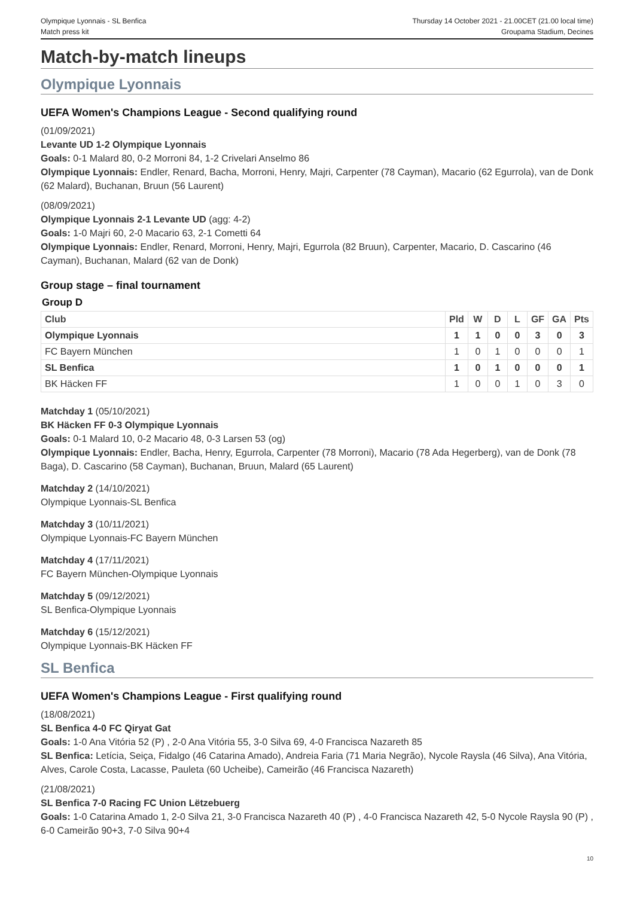Olympique Lyonnais - SL Benfica
Match press kit
Thursday 14 October 2021 - 21.00CET (21.00 local time)
Groupama Stadium, Decines
Match-by-match lineups
Olympique Lyonnais
UEFA Women's Champions League - Second qualifying round
(01/09/2021)
Levante UD 1-2 Olympique Lyonnais
Goals: 0-1 Malard 80, 0-2 Morroni 84, 1-2 Crivelari Anselmo 86
Olympique Lyonnais: Endler, Renard, Bacha, Morroni, Henry, Majri, Carpenter (78 Cayman), Macario (62 Egurrola), van de Donk (62 Malard), Buchanan, Bruun (56 Laurent)
(08/09/2021)
Olympique Lyonnais 2-1 Levante UD (agg: 4-2)
Goals: 1-0 Majri 60, 2-0 Macario 63, 2-1 Cometti 64
Olympique Lyonnais: Endler, Renard, Morroni, Henry, Majri, Egurrola (82 Bruun), Carpenter, Macario, D. Cascarino (46 Cayman), Buchanan, Malard (62 van de Donk)
Group stage – final tournament
Group D
| Club | Pld | W | D | L | GF | GA | Pts |
| --- | --- | --- | --- | --- | --- | --- | --- |
| Olympique Lyonnais | 1 | 1 | 0 | 0 | 3 | 0 | 3 |
| FC Bayern München | 1 | 0 | 1 | 0 | 0 | 0 | 1 |
| SL Benfica | 1 | 0 | 1 | 0 | 0 | 0 | 1 |
| BK Häcken FF | 1 | 0 | 0 | 1 | 0 | 3 | 0 |
Matchday 1 (05/10/2021)
BK Häcken FF 0-3 Olympique Lyonnais
Goals: 0-1 Malard 10, 0-2 Macario 48, 0-3 Larsen 53 (og)
Olympique Lyonnais: Endler, Bacha, Henry, Egurrola, Carpenter (78 Morroni), Macario (78 Ada Hegerberg), van de Donk (78 Baga), D. Cascarino (58 Cayman), Buchanan, Bruun, Malard (65 Laurent)
Matchday 2 (14/10/2021)
Olympique Lyonnais-SL Benfica
Matchday 3 (10/11/2021)
Olympique Lyonnais-FC Bayern München
Matchday 4 (17/11/2021)
FC Bayern München-Olympique Lyonnais
Matchday 5 (09/12/2021)
SL Benfica-Olympique Lyonnais
Matchday 6 (15/12/2021)
Olympique Lyonnais-BK Häcken FF
SL Benfica
UEFA Women's Champions League - First qualifying round
(18/08/2021)
SL Benfica 4-0 FC Qiryat Gat
Goals: 1-0 Ana Vitória 52 (P) , 2-0 Ana Vitória 55, 3-0 Silva 69, 4-0 Francisca Nazareth 85
SL Benfica: Letícia, Seiça, Fidalgo (46 Catarina Amado), Andreia Faria (71 Maria Negrão), Nycole Raysla (46 Silva), Ana Vitória, Alves, Carole Costa, Lacasse, Pauleta (60 Ucheibe), Cameirão (46 Francisca Nazareth)
(21/08/2021)
SL Benfica 7-0 Racing FC Union Lëtzebuerg
Goals: 1-0 Catarina Amado 1, 2-0 Silva 21, 3-0 Francisca Nazareth 40 (P) , 4-0 Francisca Nazareth 42, 5-0 Nycole Raysla 90 (P) , 6-0 Cameirão 90+3, 7-0 Silva 90+4
10